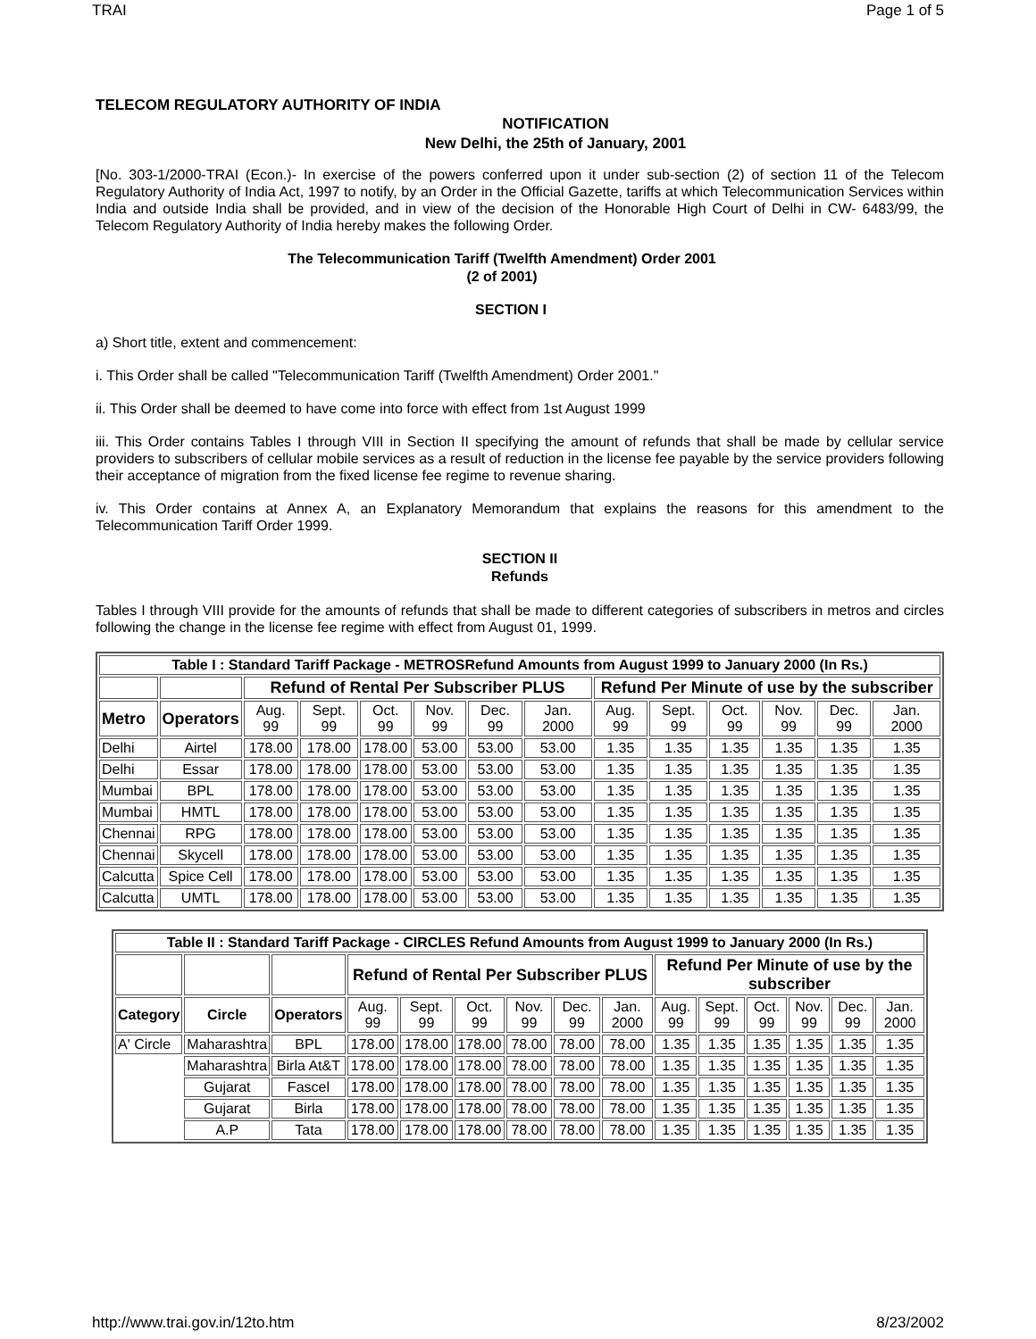TRAI Page 1 of 5
TELECOM REGULATORY AUTHORITY OF INDIA
NOTIFICATION
New Delhi, the 25th of January, 2001
[No. 303-1/2000-TRAI (Econ.)- In exercise of the powers conferred upon it under sub-section (2) of section 11 of the Telecom Regulatory Authority of India Act, 1997 to notify, by an Order in the Official Gazette, tariffs at which Telecommunication Services within India and outside India shall be provided, and in view of the decision of the Honorable High Court of Delhi in CW- 6483/99, the Telecom Regulatory Authority of India hereby makes the following Order.
The Telecommunication Tariff (Twelfth Amendment) Order 2001
(2 of 2001)
SECTION I
a) Short title, extent and commencement:
i. This Order shall be called "Telecommunication Tariff (Twelfth Amendment) Order 2001."
ii. This Order shall be deemed to have come into force with effect from 1st August 1999
iii. This Order contains Tables I through VIII in Section II specifying the amount of refunds that shall be made by cellular service providers to subscribers of cellular mobile services as a result of reduction in the license fee payable by the service providers following their acceptance of migration from the fixed license fee regime to revenue sharing.
iv. This Order contains at Annex A, an Explanatory Memorandum that explains the reasons for this amendment to the Telecommunication Tariff Order 1999.
SECTION II
Refunds
Tables I through VIII provide for the amounts of refunds that shall be made to different categories of subscribers in metros and circles following the change in the license fee regime with effect from August 01, 1999.
| Table I : Standard Tariff Package - METROSRefund Amounts from August 1999 to January 2000 (In Rs.) | | | | | | | | | | | | | |
| --- | --- | --- | --- | --- | --- | --- | --- | --- | --- | --- | --- | --- | --- |
| | | Refund of Rental Per Subscriber PLUS | | | | | | Refund Per Minute of use by the subscriber | | | | | |
| Metro | Operators | Aug. 99 | Sept. 99 | Oct. 99 | Nov. 99 | Dec. 99 | Jan. 2000 | Aug. 99 | Sept. 99 | Oct. 99 | Nov. 99 | Dec. 99 | Jan. 2000 |
| Delhi | Airtel | 178.00 | 178.00 | 178.00 | 53.00 | 53.00 | 53.00 | 1.35 | 1.35 | 1.35 | 1.35 | 1.35 | 1.35 |
| Delhi | Essar | 178.00 | 178.00 | 178.00 | 53.00 | 53.00 | 53.00 | 1.35 | 1.35 | 1.35 | 1.35 | 1.35 | 1.35 |
| Mumbai | BPL | 178.00 | 178.00 | 178.00 | 53.00 | 53.00 | 53.00 | 1.35 | 1.35 | 1.35 | 1.35 | 1.35 | 1.35 |
| Mumbai | HMTL | 178.00 | 178.00 | 178.00 | 53.00 | 53.00 | 53.00 | 1.35 | 1.35 | 1.35 | 1.35 | 1.35 | 1.35 |
| Chennai | RPG | 178.00 | 178.00 | 178.00 | 53.00 | 53.00 | 53.00 | 1.35 | 1.35 | 1.35 | 1.35 | 1.35 | 1.35 |
| Chennai | Skycell | 178.00 | 178.00 | 178.00 | 53.00 | 53.00 | 53.00 | 1.35 | 1.35 | 1.35 | 1.35 | 1.35 | 1.35 |
| Calcutta | Spice Cell | 178.00 | 178.00 | 178.00 | 53.00 | 53.00 | 53.00 | 1.35 | 1.35 | 1.35 | 1.35 | 1.35 | 1.35 |
| Calcutta | UMTL | 178.00 | 178.00 | 178.00 | 53.00 | 53.00 | 53.00 | 1.35 | 1.35 | 1.35 | 1.35 | 1.35 | 1.35 |
| Table II : Standard Tariff Package - CIRCLES Refund Amounts from August 1999 to January 2000 (In Rs.) | | | | | | | | | | | | | | |
| --- | --- | --- | --- | --- | --- | --- | --- | --- | --- | --- | --- | --- | --- | --- |
| | | | Refund of Rental Per Subscriber PLUS | | | | | | Refund Per Minute of use by the subscriber | | | | | |
| Category | Circle | Operators | Aug. 99 | Sept. 99 | Oct. 99 | Nov. 99 | Dec. 99 | Jan. 2000 | Aug. 99 | Sept. 99 | Oct. 99 | Nov. 99 | Dec. 99 | Jan. 2000 |
| A' Circle | Maharashtra | BPL | 178.00 | 178.00 | 178.00 | 78.00 | 78.00 | 78.00 | 1.35 | 1.35 | 1.35 | 1.35 | 1.35 | 1.35 |
| | Maharashtra | Birla At&T | 178.00 | 178.00 | 178.00 | 78.00 | 78.00 | 78.00 | 1.35 | 1.35 | 1.35 | 1.35 | 1.35 | 1.35 |
| | Gujarat | Fascel | 178.00 | 178.00 | 178.00 | 78.00 | 78.00 | 78.00 | 1.35 | 1.35 | 1.35 | 1.35 | 1.35 | 1.35 |
| | Gujarat | Birla | 178.00 | 178.00 | 178.00 | 78.00 | 78.00 | 78.00 | 1.35 | 1.35 | 1.35 | 1.35 | 1.35 | 1.35 |
| | A.P | Tata | 178.00 | 178.00 | 178.00 | 78.00 | 78.00 | 78.00 | 1.35 | 1.35 | 1.35 | 1.35 | 1.35 | 1.35 |
http://www.trai.gov.in/12to.htm 8/23/2002